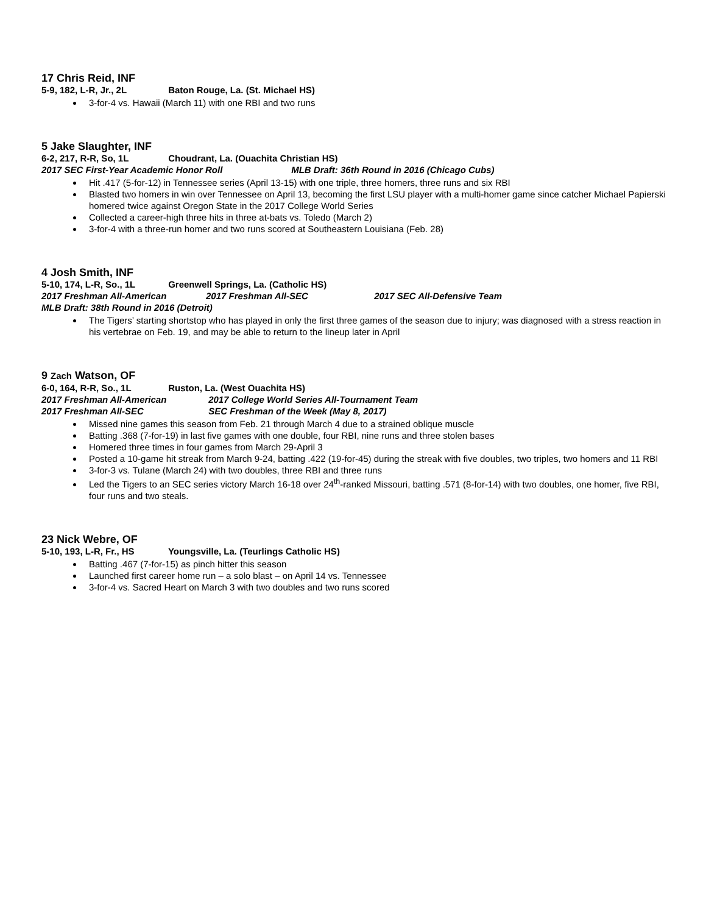17 Chris Reid, INF
5-9, 182, L-R, Jr., 2L Baton Rouge, La. (St. Michael HS)
3-for-4 vs. Hawaii (March 11) with one RBI and two runs
5 Jake Slaughter, INF
6-2, 217, R-R, So, 1L Choudrant, La. (Ouachita Christian HS)
2017 SEC First-Year Academic Honor Roll MLB Draft: 36th Round in 2016 (Chicago Cubs)
Hit .417 (5-for-12) in Tennessee series (April 13-15) with one triple, three homers, three runs and six RBI
Blasted two homers in win over Tennessee on April 13, becoming the first LSU player with a multi-homer game since catcher Michael Papierski homered twice against Oregon State in the 2017 College World Series
Collected a career-high three hits in three at-bats vs. Toledo (March 2)
3-for-4 with a three-run homer and two runs scored at Southeastern Louisiana (Feb. 28)
4 Josh Smith, INF
5-10, 174, L-R, So., 1L Greenwell Springs, La. (Catholic HS)
2017 Freshman All-American 2017 Freshman All-SEC 2017 SEC All-Defensive Team
MLB Draft: 38th Round in 2016 (Detroit)
The Tigers’ starting shortstop who has played in only the first three games of the season due to injury; was diagnosed with a stress reaction in his vertebrae on Feb. 19, and may be able to return to the lineup later in April
9 Zach Watson, OF
6-0, 164, R-R, So., 1L Ruston, La. (West Ouachita HS)
2017 Freshman All-American 2017 College World Series All-Tournament Team
2017 Freshman All-SEC SEC Freshman of the Week (May 8, 2017)
Missed nine games this season from Feb. 21 through March 4 due to a strained oblique muscle
Batting .368 (7-for-19) in last five games with one double, four RBI, nine runs and three stolen bases
Homered three times in four games from March 29-April 3
Posted a 10-game hit streak from March 9-24, batting .422 (19-for-45) during the streak with five doubles, two triples, two homers and 11 RBI
3-for-3 vs. Tulane (March 24) with two doubles, three RBI and three runs
Led the Tigers to an SEC series victory March 16-18 over 24<sup>th</sup>-ranked Missouri, batting .571 (8-for-14) with two doubles, one homer, five RBI, four runs and two steals.
23 Nick Webre, OF
5-10, 193, L-R, Fr., HS Youngsville, La. (Teurlings Catholic HS)
Batting .467 (7-for-15) as pinch hitter this season
Launched first career home run – a solo blast – on April 14 vs. Tennessee
3-for-4 vs. Sacred Heart on March 3 with two doubles and two runs scored